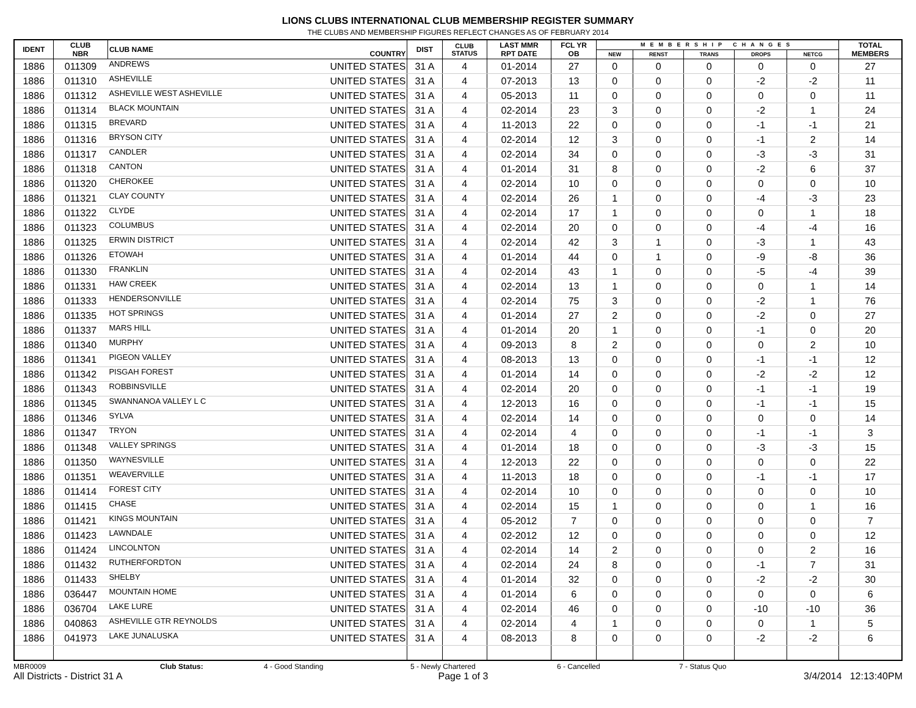LIONS CLUBS INTERNATIONAL CLUB MEMBERSHIP REGISTER SUMMARY
THE CLUBS AND MEMBERSHIP FIGURES REFLECT CHANGES AS OF FEBRUARY 2014
| IDENT | CLUB NBR | CLUB NAME | COUNTRY | DIST | CLUB STATUS | LAST MMR RPT DATE | FCL YR OB | MEMBERSHIP CHANGES | | | | | TOTAL MEMBERS |
| --- | --- | --- | --- | --- | --- | --- | --- | --- | --- | --- | --- | --- | --- |
| | | | | | | | | NEW | RENST | TRANS | DROPS | NETCG | |
| 1886 | 011309 | ANDREWS | UNITED STATES | 31 A | 4 | 01-2014 | 27 | 0 | 0 | 0 | 0 | 0 | 27 |
| 1886 | 011310 | ASHEVILLE | UNITED STATES | 31 A | 4 | 07-2013 | 13 | 0 | 0 | 0 | -2 | -2 | 11 |
| 1886 | 011312 | ASHEVILLE WEST ASHEVILLE | UNITED STATES | 31 A | 4 | 05-2013 | 11 | 0 | 0 | 0 | 0 | 0 | 11 |
| 1886 | 011314 | BLACK MOUNTAIN | UNITED STATES | 31 A | 4 | 02-2014 | 23 | 3 | 0 | 0 | -2 | 1 | 24 |
| 1886 | 011315 | BREVARD | UNITED STATES | 31 A | 4 | 11-2013 | 22 | 0 | 0 | 0 | -1 | -1 | 21 |
| 1886 | 011316 | BRYSON CITY | UNITED STATES | 31 A | 4 | 02-2014 | 12 | 3 | 0 | 0 | -1 | 2 | 14 |
| 1886 | 011317 | CANDLER | UNITED STATES | 31 A | 4 | 02-2014 | 34 | 0 | 0 | 0 | -3 | -3 | 31 |
| 1886 | 011318 | CANTON | UNITED STATES | 31 A | 4 | 01-2014 | 31 | 8 | 0 | 0 | -2 | 6 | 37 |
| 1886 | 011320 | CHEROKEE | UNITED STATES | 31 A | 4 | 02-2014 | 10 | 0 | 0 | 0 | 0 | 0 | 10 |
| 1886 | 011321 | CLAY COUNTY | UNITED STATES | 31 A | 4 | 02-2014 | 26 | 1 | 0 | 0 | -4 | -3 | 23 |
| 1886 | 011322 | CLYDE | UNITED STATES | 31 A | 4 | 02-2014 | 17 | 1 | 0 | 0 | 0 | 1 | 18 |
| 1886 | 011323 | COLUMBUS | UNITED STATES | 31 A | 4 | 02-2014 | 20 | 0 | 0 | 0 | -4 | -4 | 16 |
| 1886 | 011325 | ERWIN DISTRICT | UNITED STATES | 31 A | 4 | 02-2014 | 42 | 3 | 1 | 0 | -3 | 1 | 43 |
| 1886 | 011326 | ETOWAH | UNITED STATES | 31 A | 4 | 01-2014 | 44 | 0 | 1 | 0 | -9 | -8 | 36 |
| 1886 | 011330 | FRANKLIN | UNITED STATES | 31 A | 4 | 02-2014 | 43 | 1 | 0 | 0 | -5 | -4 | 39 |
| 1886 | 011331 | HAW CREEK | UNITED STATES | 31 A | 4 | 02-2014 | 13 | 1 | 0 | 0 | 0 | 1 | 14 |
| 1886 | 011333 | HENDERSONVILLE | UNITED STATES | 31 A | 4 | 02-2014 | 75 | 3 | 0 | 0 | -2 | 1 | 76 |
| 1886 | 011335 | HOT SPRINGS | UNITED STATES | 31 A | 4 | 01-2014 | 27 | 2 | 0 | 0 | -2 | 0 | 27 |
| 1886 | 011337 | MARS HILL | UNITED STATES | 31 A | 4 | 01-2014 | 20 | 1 | 0 | 0 | -1 | 0 | 20 |
| 1886 | 011340 | MURPHY | UNITED STATES | 31 A | 4 | 09-2013 | 8 | 2 | 0 | 0 | 0 | 2 | 10 |
| 1886 | 011341 | PIGEON VALLEY | UNITED STATES | 31 A | 4 | 08-2013 | 13 | 0 | 0 | 0 | -1 | -1 | 12 |
| 1886 | 011342 | PISGAH FOREST | UNITED STATES | 31 A | 4 | 01-2014 | 14 | 0 | 0 | 0 | -2 | -2 | 12 |
| 1886 | 011343 | ROBBINSVILLE | UNITED STATES | 31 A | 4 | 02-2014 | 20 | 0 | 0 | 0 | -1 | -1 | 19 |
| 1886 | 011345 | SWANNANOA VALLEY L C | UNITED STATES | 31 A | 4 | 12-2013 | 16 | 0 | 0 | 0 | -1 | -1 | 15 |
| 1886 | 011346 | SYLVA | UNITED STATES | 31 A | 4 | 02-2014 | 14 | 0 | 0 | 0 | 0 | 0 | 14 |
| 1886 | 011347 | TRYON | UNITED STATES | 31 A | 4 | 02-2014 | 4 | 0 | 0 | 0 | -1 | -1 | 3 |
| 1886 | 011348 | VALLEY SPRINGS | UNITED STATES | 31 A | 4 | 01-2014 | 18 | 0 | 0 | 0 | -3 | -3 | 15 |
| 1886 | 011350 | WAYNESVILLE | UNITED STATES | 31 A | 4 | 12-2013 | 22 | 0 | 0 | 0 | 0 | 0 | 22 |
| 1886 | 011351 | WEAVERVILLE | UNITED STATES | 31 A | 4 | 11-2013 | 18 | 0 | 0 | 0 | -1 | -1 | 17 |
| 1886 | 011414 | FOREST CITY | UNITED STATES | 31 A | 4 | 02-2014 | 10 | 0 | 0 | 0 | 0 | 0 | 10 |
| 1886 | 011415 | CHASE | UNITED STATES | 31 A | 4 | 02-2014 | 15 | 1 | 0 | 0 | 0 | 1 | 16 |
| 1886 | 011421 | KINGS MOUNTAIN | UNITED STATES | 31 A | 4 | 05-2012 | 7 | 0 | 0 | 0 | 0 | 0 | 7 |
| 1886 | 011423 | LAWNDALE | UNITED STATES | 31 A | 4 | 02-2012 | 12 | 0 | 0 | 0 | 0 | 0 | 12 |
| 1886 | 011424 | LINCOLNTON | UNITED STATES | 31 A | 4 | 02-2014 | 14 | 2 | 0 | 0 | 0 | 2 | 16 |
| 1886 | 011432 | RUTHERFORDTON | UNITED STATES | 31 A | 4 | 02-2014 | 24 | 8 | 0 | 0 | -1 | 7 | 31 |
| 1886 | 011433 | SHELBY | UNITED STATES | 31 A | 4 | 01-2014 | 32 | 0 | 0 | 0 | -2 | -2 | 30 |
| 1886 | 036447 | MOUNTAIN HOME | UNITED STATES | 31 A | 4 | 01-2014 | 6 | 0 | 0 | 0 | 0 | 0 | 6 |
| 1886 | 036704 | LAKE LURE | UNITED STATES | 31 A | 4 | 02-2014 | 46 | 0 | 0 | 0 | -10 | -10 | 36 |
| 1886 | 040863 | ASHEVILLE GTR REYNOLDS | UNITED STATES | 31 A | 4 | 02-2014 | 4 | 1 | 0 | 0 | 0 | 1 | 5 |
| 1886 | 041973 | LAKE JUNALUSKA | UNITED STATES | 31 A | 4 | 08-2013 | 8 | 0 | 0 | 0 | -2 | -2 | 6 |
MBR0009 Club Status: 4 - Good Standing 5 - Newly Chartered 6 - Cancelled 7 - Status Quo
All Districts - District 31 A Page 1 of 3 3/4/2014 12:13:40PM